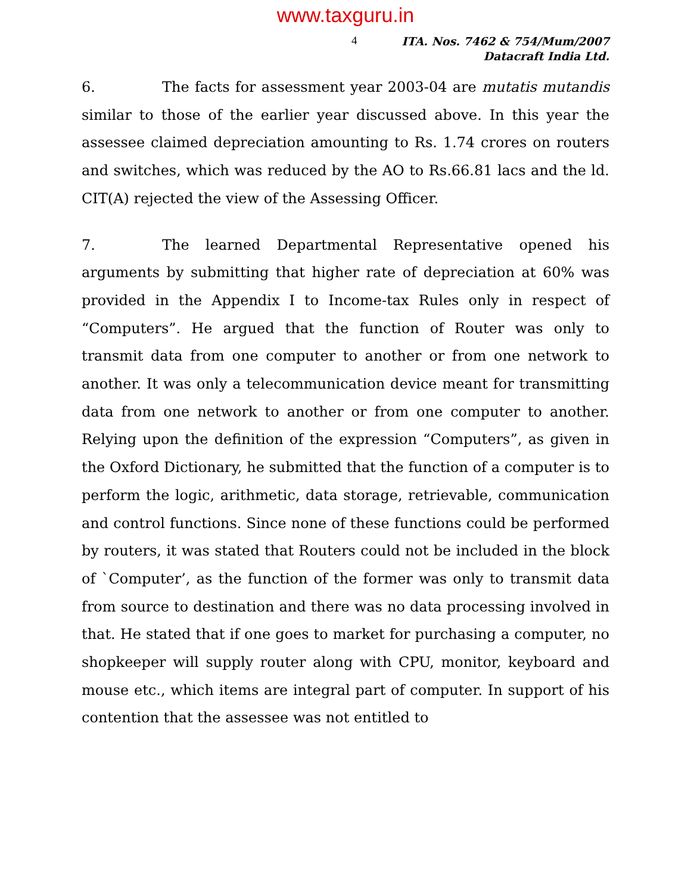www.taxguru.in
4
ITA. Nos. 7462 & 754/Mum/2007
Datacraft India Ltd.
6. The facts for assessment year 2003-04 are mutatis mutandis similar to those of the earlier year discussed above. In this year the assessee claimed depreciation amounting to Rs. 1.74 crores on routers and switches, which was reduced by the AO to Rs.66.81 lacs and the ld. CIT(A) rejected the view of the Assessing Officer.
7. The learned Departmental Representative opened his arguments by submitting that higher rate of depreciation at 60% was provided in the Appendix I to Income-tax Rules only in respect of “Computers”. He argued that the function of Router was only to transmit data from one computer to another or from one network to another. It was only a telecommunication device meant for transmitting data from one network to another or from one computer to another. Relying upon the definition of the expression “Computers”, as given in the Oxford Dictionary, he submitted that the function of a computer is to perform the logic, arithmetic, data storage, retrievable, communication and control functions. Since none of these functions could be performed by routers, it was stated that Routers could not be included in the block of `Computer’, as the function of the former was only to transmit data from source to destination and there was no data processing involved in that. He stated that if one goes to market for purchasing a computer, no shopkeeper will supply router along with CPU, monitor, keyboard and mouse etc., which items are integral part of computer. In support of his contention that the assessee was not entitled to